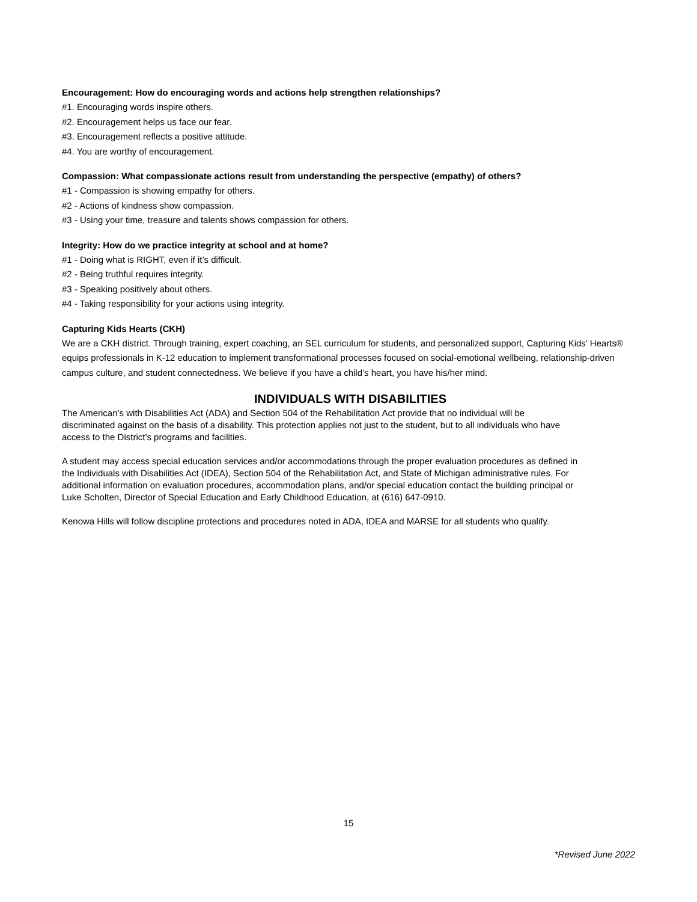Encouragement: How do encouraging words and actions help strengthen relationships?
#1. Encouraging words inspire others.
#2. Encouragement helps us face our fear.
#3. Encouragement reflects a positive attitude.
#4. You are worthy of encouragement.
Compassion: What compassionate actions result from understanding the perspective (empathy) of others?
#1 - Compassion is showing empathy for others.
#2 - Actions of kindness show compassion.
#3 - Using your time, treasure and talents shows compassion for others.
Integrity: How do we practice integrity at school and at home?
#1 - Doing what is RIGHT, even if it’s difficult.
#2 - Being truthful requires integrity.
#3 - Speaking positively about others.
#4 - Taking responsibility for your actions using integrity.
Capturing Kids Hearts (CKH)
We are a CKH district. Through training, expert coaching, an SEL curriculum for students, and personalized support, Capturing Kids' Hearts® equips professionals in K-12 education to implement transformational processes focused on social-emotional wellbeing, relationship-driven campus culture, and student connectedness. We believe if you have a child’s heart, you have his/her mind.
INDIVIDUALS WITH DISABILITIES
The American’s with Disabilities Act (ADA) and Section 504 of the Rehabilitation Act provide that no individual will be discriminated against on the basis of a disability. This protection applies not just to the student, but to all individuals who have access to the District’s programs and facilities.
A student may access special education services and/or accommodations through the proper evaluation procedures as defined in the Individuals with Disabilities Act (IDEA), Section 504 of the Rehabilitation Act, and State of Michigan administrative rules. For additional information on evaluation procedures, accommodation plans, and/or special education contact the building principal or Luke Scholten, Director of Special Education and Early Childhood Education, at (616) 647-0910.
Kenowa Hills will follow discipline protections and procedures noted in ADA, IDEA and MARSE for all students who qualify.
15
*Revised June 2022